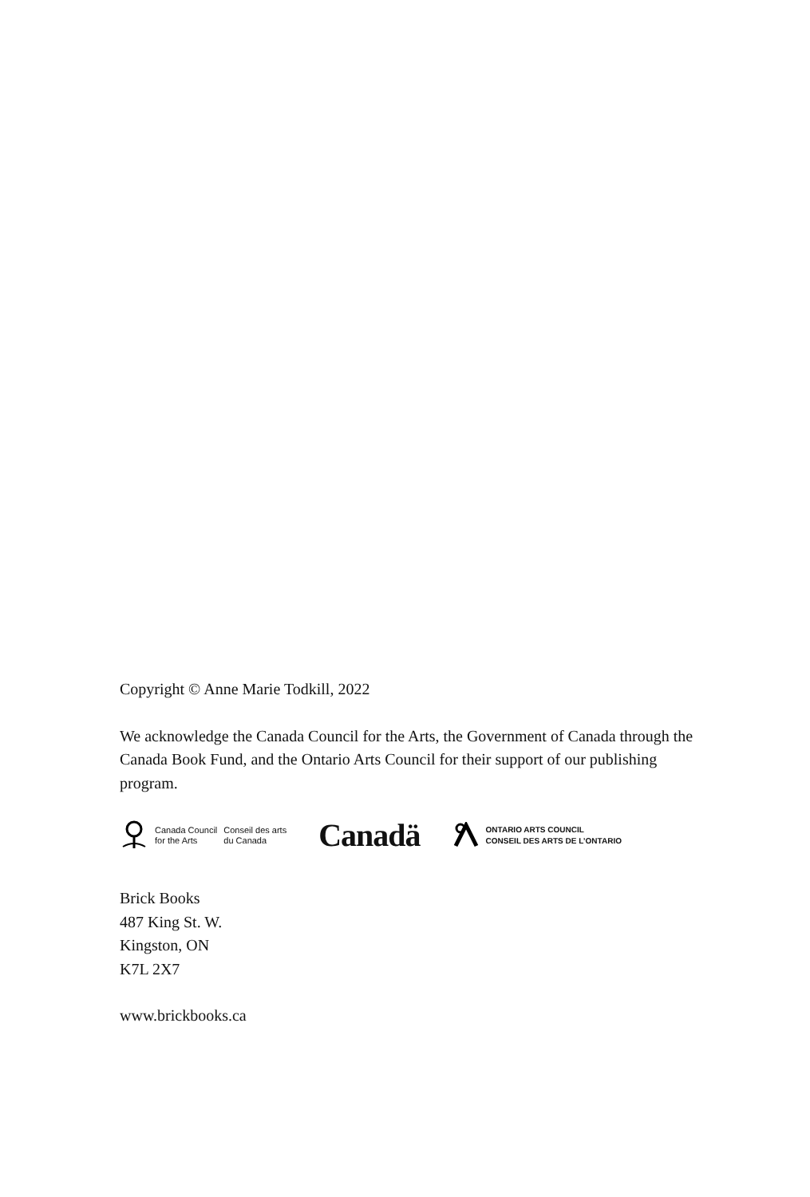Copyright © Anne Marie Todkill, 2022
We acknowledge the Canada Council for the Arts, the Government of Canada through the Canada Book Fund, and the Ontario Arts Council for their support of our publishing program.
Canada Council
for the Arts
Conseil des arts
du Canada
Canadä
ONTARIO ARTS COUNCIL
CONSEIL DES ARTS DE L’ONTARIO
Brick Books
487 King St. W.
Kingston, ON
K7L 2X7
www.brickbooks.ca